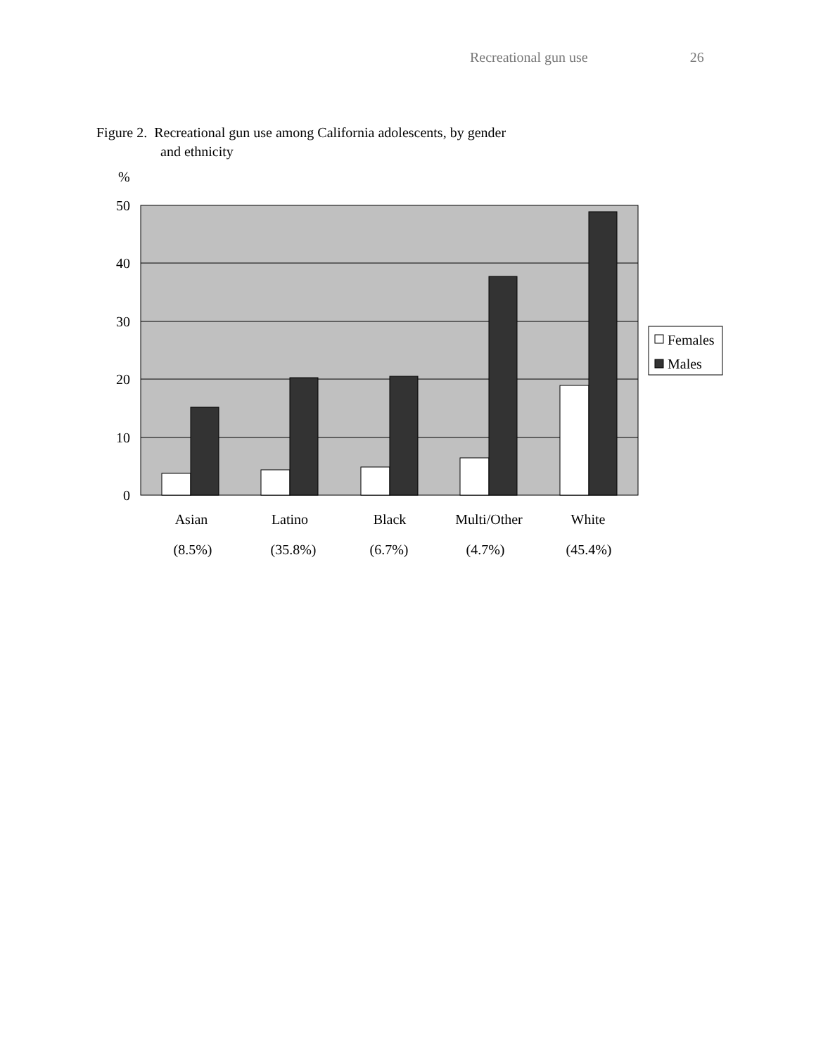Recreational gun use 26
Figure 2. Recreational gun use among California adolescents, by gender
and ethnicity
%
50
40
30
20
10
0
Asian
Latino
Black
Multi/Other
White
(8.5%)
(35.8%)
(6.7%)
(4.7%)
(45.4%)
Females
Males